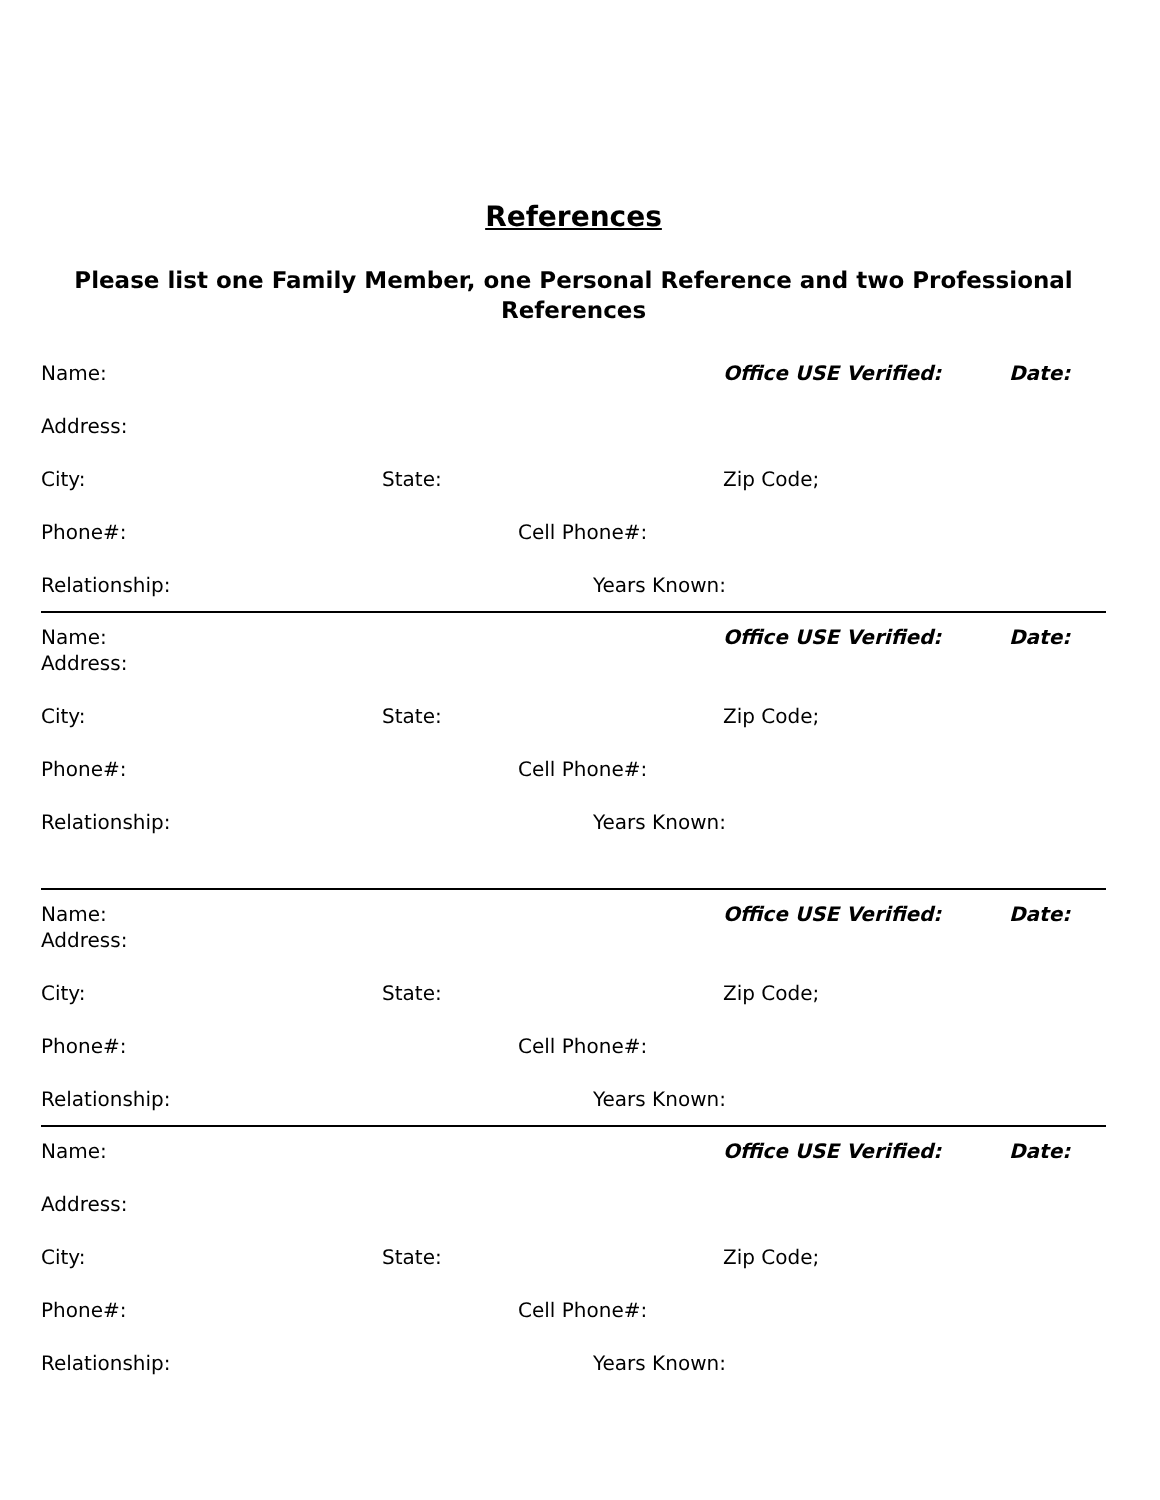References
Please list one Family Member, one Personal Reference and two Professional References
Name: Office USE Verified: Date:
Address:
City: State: Zip Code;
Phone#: Cell Phone#:
Relationship: Years Known:
Name: Office USE Verified: Date:
Address:
City: State: Zip Code;
Phone#: Cell Phone#:
Relationship: Years Known:
Name: Office USE Verified: Date:
Address:
City: State: Zip Code;
Phone#: Cell Phone#:
Relationship: Years Known:
Name: Office USE Verified: Date:
Address:
City: State: Zip Code;
Phone#: Cell Phone#:
Relationship: Years Known: